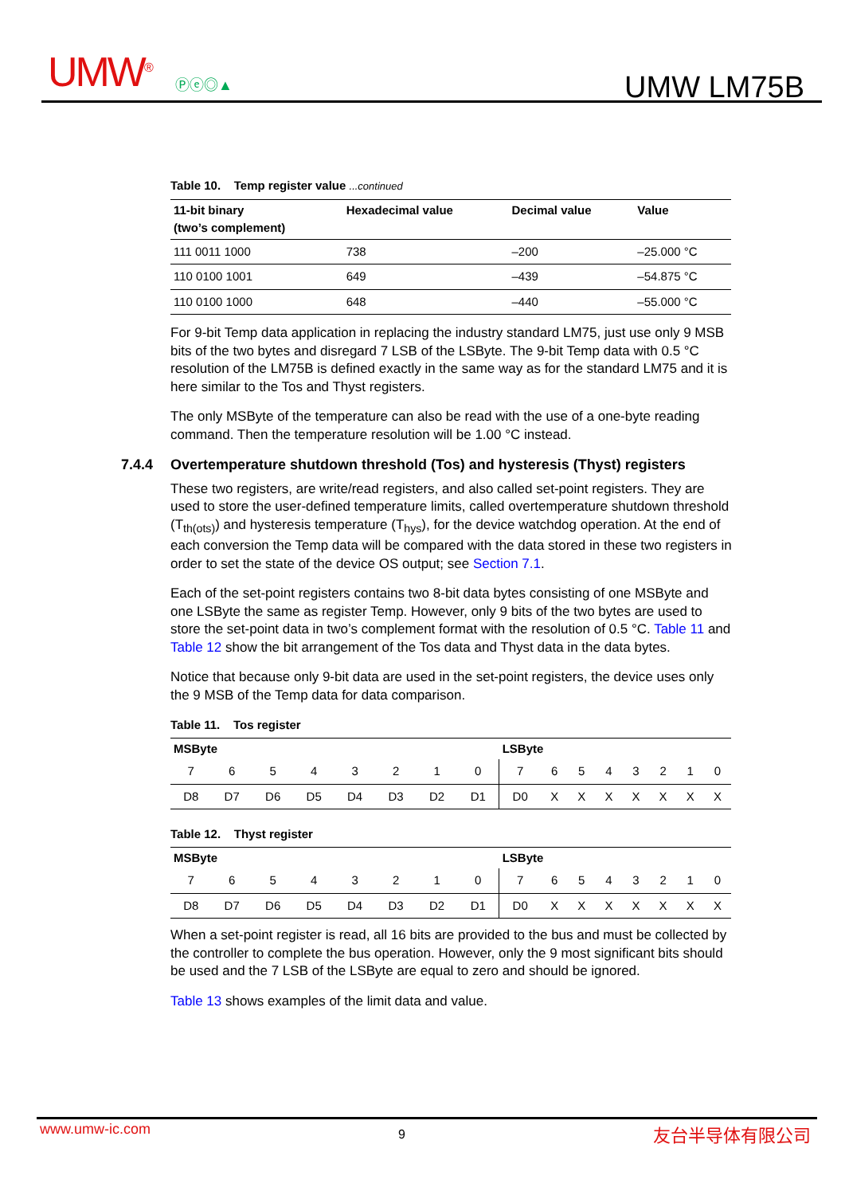UMW<sup>®</sup> Ⓟⓔ◎▲ UMW LM75B
Table 10. Temp register value ...continued
| 11-bit binary (two’s complement) | Hexadecimal value | Decimal value | Value |
| --- | --- | --- | --- |
| 111 0011 1000 | 738 | –200 | –25.000 °C |
| 110 0100 1001 | 649 | –439 | –54.875 °C |
| 110 0100 1000 | 648 | –440 | –55.000 °C |
For 9-bit Temp data application in replacing the industry standard LM75, just use only 9 MSB bits of the two bytes and disregard 7 LSB of the LSByte. The 9-bit Temp data with 0.5 °C resolution of the LM75B is defined exactly in the same way as for the standard LM75 and it is here similar to the Tos and Thyst registers.
The only MSByte of the temperature can also be read with the use of a one-byte reading command. Then the temperature resolution will be 1.00 °C instead.
7.4.4 Overtemperature shutdown threshold (Tos) and hysteresis (Thyst) registers
These two registers, are write/read registers, and also called set-point registers. They are used to store the user-defined temperature limits, called overtemperature shutdown threshold (T<sub>th(ots)</sub>) and hysteresis temperature (T<sub>hys</sub>), for the device watchdog operation. At the end of each conversion the Temp data will be compared with the data stored in these two registers in order to set the state of the device OS output; see Section 7.1.
Each of the set-point registers contains two 8-bit data bytes consisting of one MSByte and one LSByte the same as register Temp. However, only 9 bits of the two bytes are used to store the set-point data in two’s complement format with the resolution of 0.5 °C. Table 11 and Table 12 show the bit arrangement of the Tos data and Thyst data in the data bytes.
Notice that because only 9-bit data are used in the set-point registers, the device uses only the 9 MSB of the Temp data for data comparison.
Table 11. Tos register
| MSByte | | | | | | | | LSByte | | | | | | | |
| --- | --- | --- | --- | --- | --- | --- | --- | --- | --- | --- | --- | --- | --- | --- | --- |
| 7 | 6 | 5 | 4 | 3 | 2 | 1 | 0 | 7 | 6 | 5 | 4 | 3 | 2 | 1 | 0 |
| D8 | D7 | D6 | D5 | D4 | D3 | D2 | D1 | D0 | X | X | X | X | X | X | X |
Table 12. Thyst register
| MSByte | | | | | | | | LSByte | | | | | | | |
| --- | --- | --- | --- | --- | --- | --- | --- | --- | --- | --- | --- | --- | --- | --- | --- |
| 7 | 6 | 5 | 4 | 3 | 2 | 1 | 0 | 7 | 6 | 5 | 4 | 3 | 2 | 1 | 0 |
| D8 | D7 | D6 | D5 | D4 | D3 | D2 | D1 | D0 | X | X | X | X | X | X | X |
When a set-point register is read, all 16 bits are provided to the bus and must be collected by the controller to complete the bus operation. However, only the 9 most significant bits should be used and the 7 LSB of the LSByte are equal to zero and should be ignored.
Table 13 shows examples of the limit data and value.
www.umw-ic.com 9 友台半导体有限公司